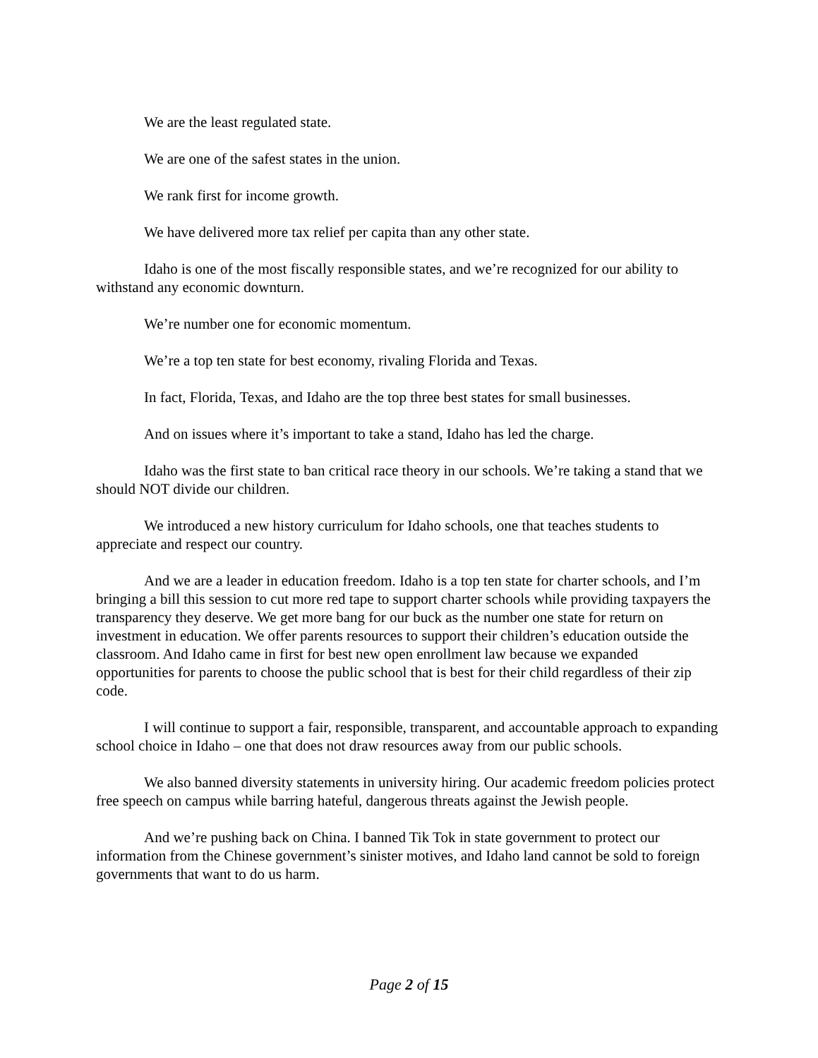We are the least regulated state.
We are one of the safest states in the union.
We rank first for income growth.
We have delivered more tax relief per capita than any other state.
Idaho is one of the most fiscally responsible states, and we’re recognized for our ability to withstand any economic downturn.
We’re number one for economic momentum.
We’re a top ten state for best economy, rivaling Florida and Texas.
In fact, Florida, Texas, and Idaho are the top three best states for small businesses.
And on issues where it’s important to take a stand, Idaho has led the charge.
Idaho was the first state to ban critical race theory in our schools. We’re taking a stand that we should NOT divide our children.
We introduced a new history curriculum for Idaho schools, one that teaches students to appreciate and respect our country.
And we are a leader in education freedom. Idaho is a top ten state for charter schools, and I’m bringing a bill this session to cut more red tape to support charter schools while providing taxpayers the transparency they deserve. We get more bang for our buck as the number one state for return on investment in education. We offer parents resources to support their children’s education outside the classroom. And Idaho came in first for best new open enrollment law because we expanded opportunities for parents to choose the public school that is best for their child regardless of their zip code.
I will continue to support a fair, responsible, transparent, and accountable approach to expanding school choice in Idaho – one that does not draw resources away from our public schools.
We also banned diversity statements in university hiring. Our academic freedom policies protect free speech on campus while barring hateful, dangerous threats against the Jewish people.
And we’re pushing back on China. I banned Tik Tok in state government to protect our information from the Chinese government’s sinister motives, and Idaho land cannot be sold to foreign governments that want to do us harm.
Page 2 of 15